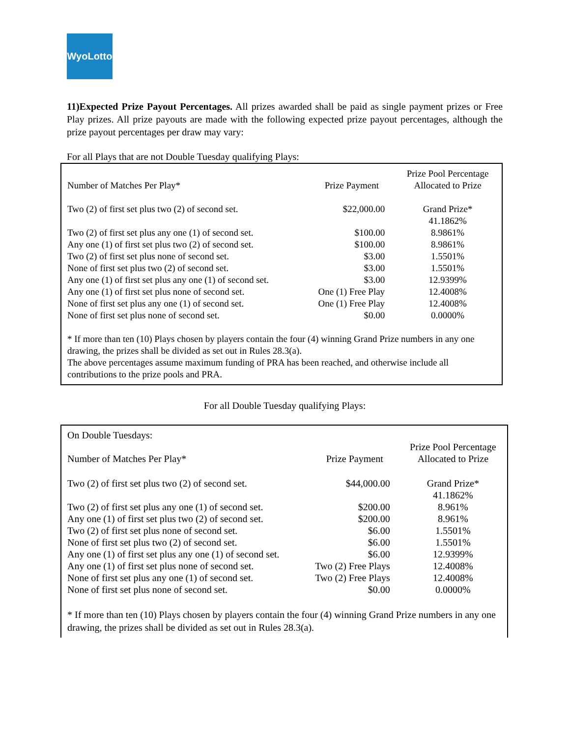WyoLotto
11)Expected Prize Payout Percentages. All prizes awarded shall be paid as single payment prizes or Free Play prizes. All prize payouts are made with the following expected prize payout percentages, although the prize payout percentages per draw may vary:
For all Plays that are not Double Tuesday qualifying Plays:
| Number of Matches Per Play* | Prize Payment | Prize Pool Percentage Allocated to Prize |
| --- | --- | --- |
| Two (2) of first set plus two (2) of second set. | $22,000.00 | Grand Prize* 41.1862% |
| Two (2) of first set plus any one (1) of second set. | $100.00 | 8.9861% |
| Any one (1) of first set plus two (2) of second set. | $100.00 | 8.9861% |
| Two (2) of first set plus none of second set. | $3.00 | 1.5501% |
| None of first set plus two (2) of second set. | $3.00 | 1.5501% |
| Any one (1) of first set plus any one (1) of second set. | $3.00 | 12.9399% |
| Any one (1) of first set plus none of second set. | One (1) Free Play | 12.4008% |
| None of first set plus any one (1) of second set. | One (1) Free Play | 12.4008% |
| None of first set plus none of second set. | $0.00 | 0.0000% |
* If more than ten (10) Plays chosen by players contain the four (4) winning Grand Prize numbers in any one drawing, the prizes shall be divided as set out in Rules 28.3(a).
The above percentages assume maximum funding of PRA has been reached, and otherwise include all contributions to the prize pools and PRA.
For all Double Tuesday qualifying Plays:
On Double Tuesdays:
| Number of Matches Per Play* | Prize Payment | Prize Pool Percentage Allocated to Prize |
| --- | --- | --- |
| Two (2) of first set plus two (2) of second set. | $44,000.00 | Grand Prize* 41.1862% |
| Two (2) of first set plus any one (1) of second set. | $200.00 | 8.961% |
| Any one (1) of first set plus two (2) of second set. | $200.00 | 8.961% |
| Two (2) of first set plus none of second set. | $6.00 | 1.5501% |
| None of first set plus two (2) of second set. | $6.00 | 1.5501% |
| Any one (1) of first set plus any one (1) of second set. | $6.00 | 12.9399% |
| Any one (1) of first set plus none of second set. | Two (2) Free Plays | 12.4008% |
| None of first set plus any one (1) of second set. | Two (2) Free Plays | 12.4008% |
| None of first set plus none of second set. | $0.00 | 0.0000% |
* If more than ten (10) Plays chosen by players contain the four (4) winning Grand Prize numbers in any one drawing, the prizes shall be divided as set out in Rules 28.3(a).